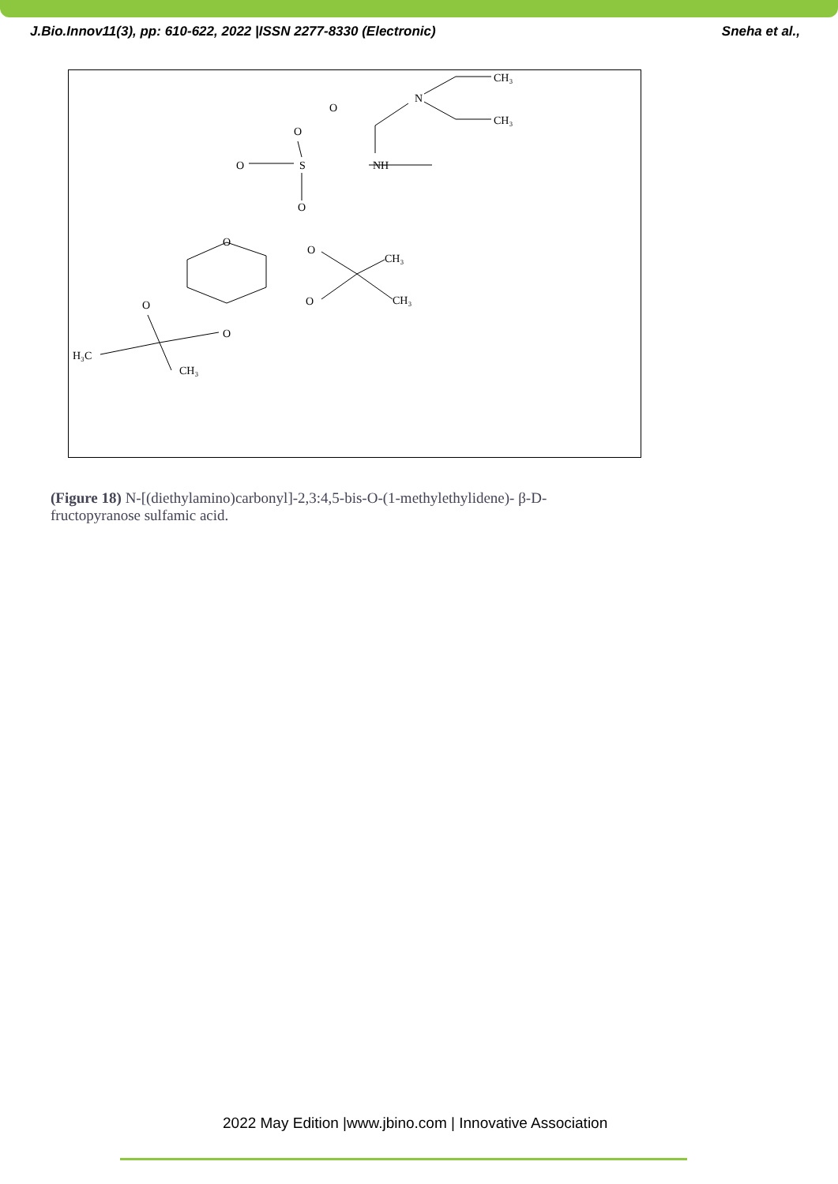J.Bio.Innov11(3), pp: 610-622, 2022 |ISSN 2277-8330 (Electronic) Sneha et al.,
NH
S
O
O
O
O
N
CH₃
CH₃
O
O
O
O
O
CH₃
CH₃
H₃C
CH₃
(Figure 18) N-[(diethylamino)carbonyl]-2,3:4,5-bis-O-(1-methylethylidene)- β-D-fructopyranose sulfamic acid.
2022 May Edition |www.jbino.com | Innovative Association